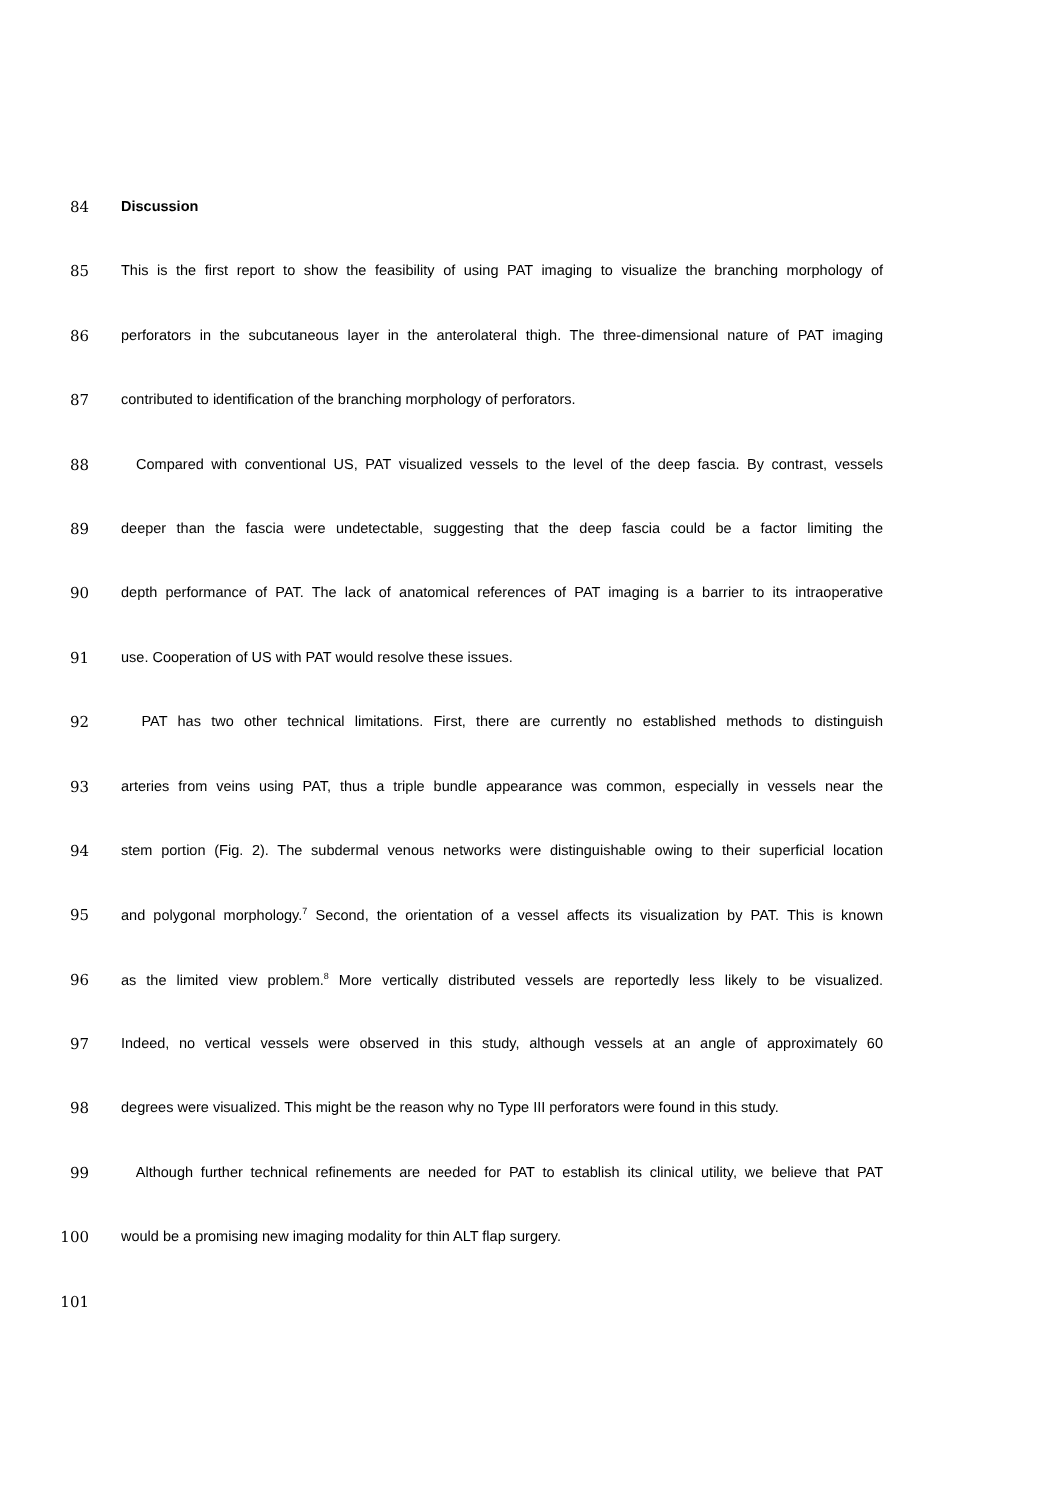84 Discussion
85 This is the first report to show the feasibility of using PAT imaging to visualize the branching morphology of
86 perforators in the subcutaneous layer in the anterolateral thigh. The three-dimensional nature of PAT imaging
87 contributed to identification of the branching morphology of perforators.
88 Compared with conventional US, PAT visualized vessels to the level of the deep fascia. By contrast, vessels
89 deeper than the fascia were undetectable, suggesting that the deep fascia could be a factor limiting the
90 depth performance of PAT. The lack of anatomical references of PAT imaging is a barrier to its intraoperative
91 use. Cooperation of US with PAT would resolve these issues.
92 PAT has two other technical limitations. First, there are currently no established methods to distinguish
93 arteries from veins using PAT, thus a triple bundle appearance was common, especially in vessels near the
94 stem portion (Fig. 2). The subdermal venous networks were distinguishable owing to their superficial location
95 and polygonal morphology.<sup>7</sup> Second, the orientation of a vessel affects its visualization by PAT. This is known
96 as the limited view problem.<sup>8</sup> More vertically distributed vessels are reportedly less likely to be visualized.
97 Indeed, no vertical vessels were observed in this study, although vessels at an angle of approximately 60
98 degrees were visualized. This might be the reason why no Type III perforators were found in this study.
99 Although further technical refinements are needed for PAT to establish its clinical utility, we believe that PAT
100 would be a promising new imaging modality for thin ALT flap surgery.
101